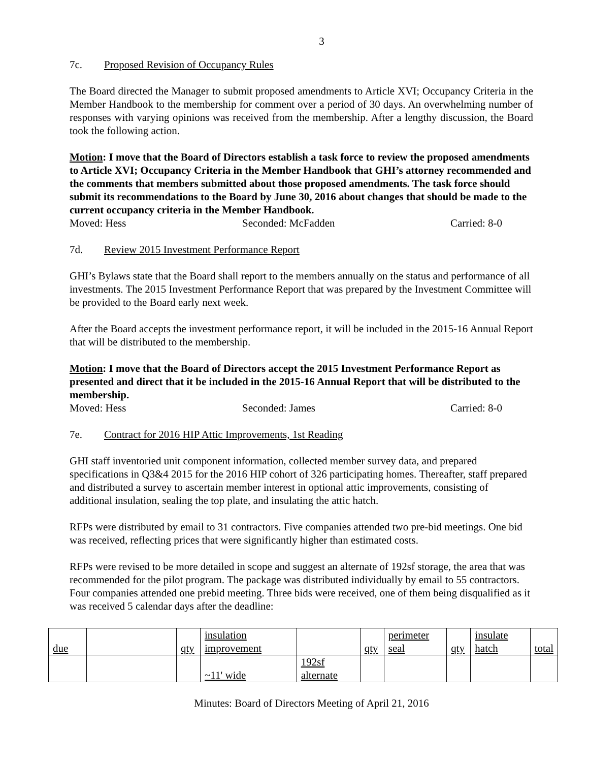3
7c. Proposed Revision of Occupancy Rules
The Board directed the Manager to submit proposed amendments to Article XVI; Occupancy Criteria in the Member Handbook to the membership for comment over a period of 30 days. An overwhelming number of responses with varying opinions was received from the membership. After a lengthy discussion, the Board took the following action.
Motion: I move that the Board of Directors establish a task force to review the proposed amendments to Article XVI; Occupancy Criteria in the Member Handbook that GHI’s attorney recommended and the comments that members submitted about those proposed amendments. The task force should submit its recommendations to the Board by June 30, 2016 about changes that should be made to the current occupancy criteria in the Member Handbook.
Moved: Hess Seconded: McFadden Carried: 8-0
7d. Review 2015 Investment Performance Report
GHI’s Bylaws state that the Board shall report to the members annually on the status and performance of all investments. The 2015 Investment Performance Report that was prepared by the Investment Committee will be provided to the Board early next week.
After the Board accepts the investment performance report, it will be included in the 2015-16 Annual Report that will be distributed to the membership.
Motion: I move that the Board of Directors accept the 2015 Investment Performance Report as presented and direct that it be included in the 2015-16 Annual Report that will be distributed to the membership.
Moved: Hess Seconded: James Carried: 8-0
7e. Contract for 2016 HIP Attic Improvements, 1st Reading
GHI staff inventoried unit component information, collected member survey data, and prepared specifications in Q3&4 2015 for the 2016 HIP cohort of 326 participating homes. Thereafter, staff prepared and distributed a survey to ascertain member interest in optional attic improvements, consisting of additional insulation, sealing the top plate, and insulating the attic hatch.
RFPs were distributed by email to 31 contractors. Five companies attended two pre-bid meetings. One bid was received, reflecting prices that were significantly higher than estimated costs.
RFPs were revised to be more detailed in scope and suggest an alternate of 192sf storage, the area that was recommended for the pilot program. The package was distributed individually by email to 55 contractors. Four companies attended one prebid meeting. Three bids were received, one of them being disqualified as it was received 5 calendar days after the deadline:
| due | | qty | insulation improvement | | qty | perimeter seal | qty | insulate hatch | total |
| | | | ~11' wide | 192sf alternate | | | | | |
Minutes: Board of Directors Meeting of April 21, 2016